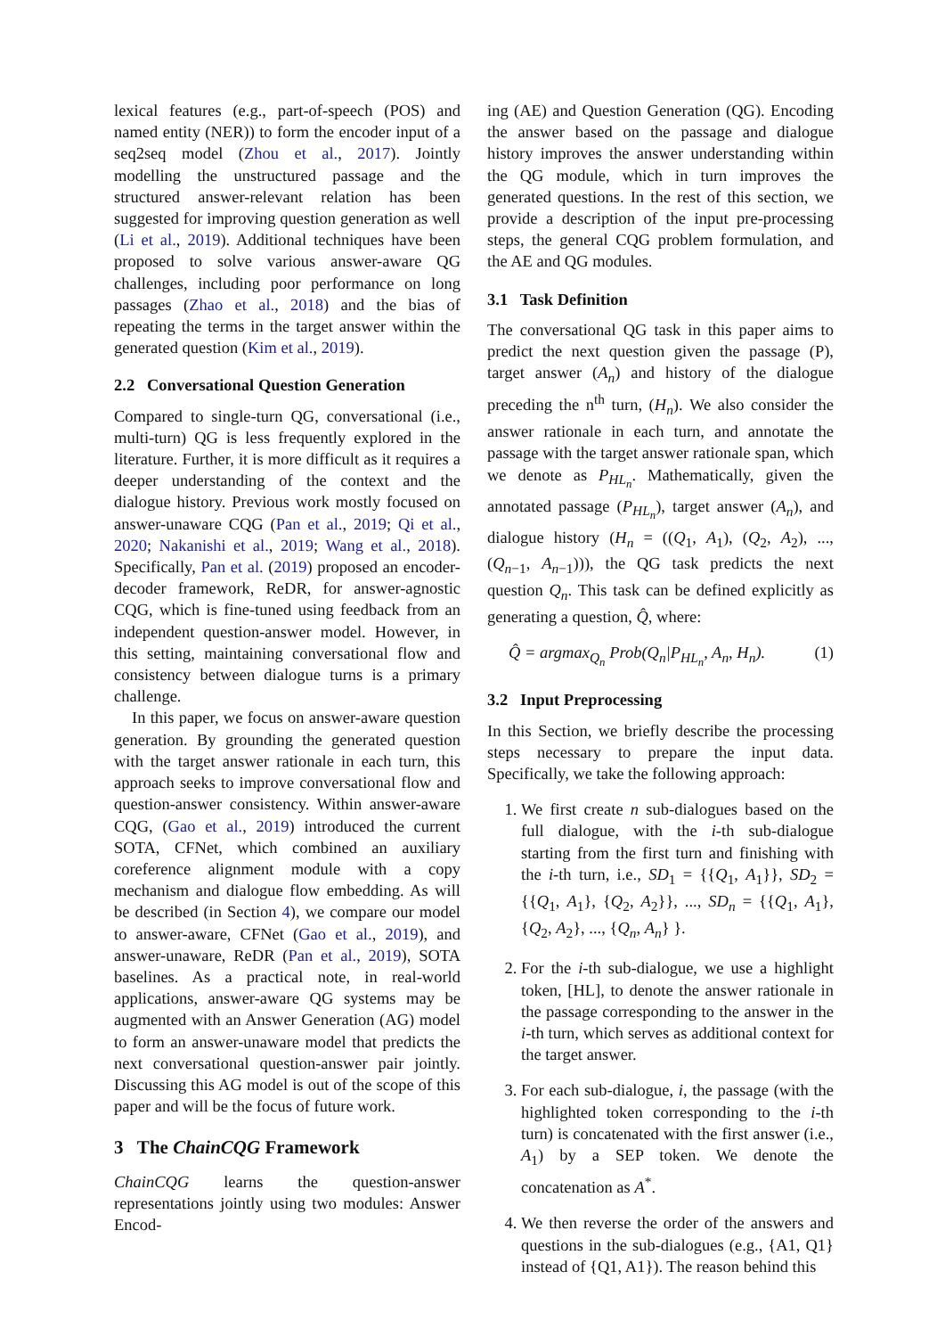lexical features (e.g., part-of-speech (POS) and named entity (NER)) to form the encoder input of a seq2seq model (Zhou et al., 2017). Jointly modelling the unstructured passage and the structured answer-relevant relation has been suggested for improving question generation as well (Li et al., 2019). Additional techniques have been proposed to solve various answer-aware QG challenges, including poor performance on long passages (Zhao et al., 2018) and the bias of repeating the terms in the target answer within the generated question (Kim et al., 2019).
2.2 Conversational Question Generation
Compared to single-turn QG, conversational (i.e., multi-turn) QG is less frequently explored in the literature. Further, it is more difficult as it requires a deeper understanding of the context and the dialogue history. Previous work mostly focused on answer-unaware CQG (Pan et al., 2019; Qi et al., 2020; Nakanishi et al., 2019; Wang et al., 2018). Specifically, Pan et al. (2019) proposed an encoder-decoder framework, ReDR, for answer-agnostic CQG, which is fine-tuned using feedback from an independent question-answer model. However, in this setting, maintaining conversational flow and consistency between dialogue turns is a primary challenge.
In this paper, we focus on answer-aware question generation. By grounding the generated question with the target answer rationale in each turn, this approach seeks to improve conversational flow and question-answer consistency. Within answer-aware CQG, (Gao et al., 2019) introduced the current SOTA, CFNet, which combined an auxiliary coreference alignment module with a copy mechanism and dialogue flow embedding. As will be described (in Section 4), we compare our model to answer-aware, CFNet (Gao et al., 2019), and answer-unaware, ReDR (Pan et al., 2019), SOTA baselines. As a practical note, in real-world applications, answer-aware QG systems may be augmented with an Answer Generation (AG) model to form an answer-unaware model that predicts the next conversational question-answer pair jointly. Discussing this AG model is out of the scope of this paper and will be the focus of future work.
3 The ChainCQG Framework
ChainCQG learns the question-answer representations jointly using two modules: Answer Encod-
ing (AE) and Question Generation (QG). Encoding the answer based on the passage and dialogue history improves the answer understanding within the QG module, which in turn improves the generated questions. In the rest of this section, we provide a description of the input pre-processing steps, the general CQG problem formulation, and the AE and QG modules.
3.1 Task Definition
The conversational QG task in this paper aims to predict the next question given the passage (P), target answer (A<sub>n</sub>) and history of the dialogue preceding the n<sup>th</sup> turn, (H<sub>n</sub>). We also consider the answer rationale in each turn, and annotate the passage with the target answer rationale span, which we denote as P<sub>HL<sub>n</sub></sub>. Mathematically, given the annotated passage (P<sub>HL<sub>n</sub></sub>), target answer (A<sub>n</sub>), and dialogue history (H<sub>n</sub> = ((Q<sub>1</sub>, A<sub>1</sub>), (Q<sub>2</sub>, A<sub>2</sub>), ..., (Q<sub>n−1</sub>, A<sub>n−1</sub>))), the QG task predicts the next question Q<sub>n</sub>. This task can be defined explicitly as generating a question, Q̂, where:
Q̂ = argmax<sub>Q<sub>n</sub></sub> Prob(Q<sub>n</sub>|P<sub>HL<sub>n</sub></sub>, A<sub>n</sub>, H<sub>n</sub>). (1)
3.2 Input Preprocessing
In this Section, we briefly describe the processing steps necessary to prepare the input data. Specifically, we take the following approach:
1. We first create n sub-dialogues based on the full dialogue, with the i-th sub-dialogue starting from the first turn and finishing with the i-th turn, i.e., SD<sub>1</sub> = {{Q<sub>1</sub>, A<sub>1</sub>}}, SD<sub>2</sub> = {{Q<sub>1</sub>, A<sub>1</sub>}, {Q<sub>2</sub>, A<sub>2</sub>}}, ..., SD<sub>n</sub> = {{Q<sub>1</sub>, A<sub>1</sub>}, {Q<sub>2</sub>, A<sub>2</sub>}, ..., {Q<sub>n</sub>, A<sub>n</sub>} }.
2. For the i-th sub-dialogue, we use a highlight token, [HL], to denote the answer rationale in the passage corresponding to the answer in the i-th turn, which serves as additional context for the target answer.
3. For each sub-dialogue, i, the passage (with the highlighted token corresponding to the i-th turn) is concatenated with the first answer (i.e., A<sub>1</sub>) by a SEP token. We denote the concatenation as A<sup>*</sup>.
4. We then reverse the order of the answers and questions in the sub-dialogues (e.g., {A1, Q1} instead of {Q1, A1}). The reason behind this